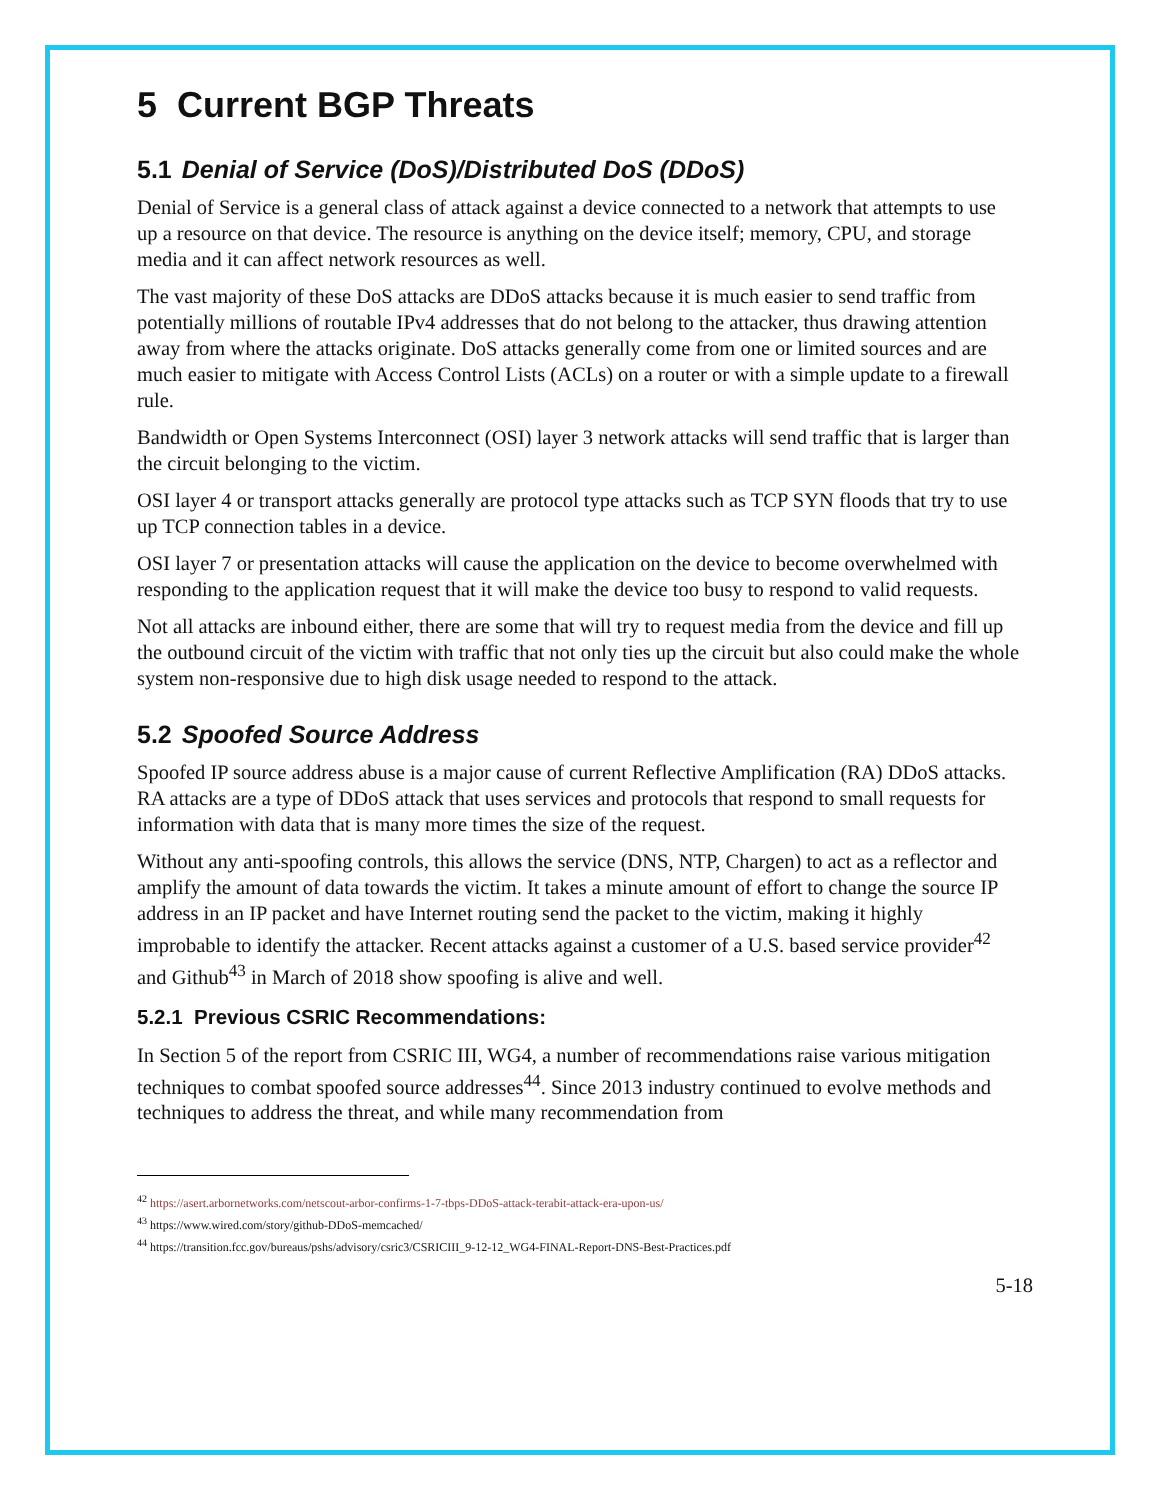5 Current BGP Threats
5.1 Denial of Service (DoS)/Distributed DoS (DDoS)
Denial of Service is a general class of attack against a device connected to a network that attempts to use up a resource on that device. The resource is anything on the device itself; memory, CPU, and storage media and it can affect network resources as well.
The vast majority of these DoS attacks are DDoS attacks because it is much easier to send traffic from potentially millions of routable IPv4 addresses that do not belong to the attacker, thus drawing attention away from where the attacks originate. DoS attacks generally come from one or limited sources and are much easier to mitigate with Access Control Lists (ACLs) on a router or with a simple update to a firewall rule.
Bandwidth or Open Systems Interconnect (OSI) layer 3 network attacks will send traffic that is larger than the circuit belonging to the victim.
OSI layer 4 or transport attacks generally are protocol type attacks such as TCP SYN floods that try to use up TCP connection tables in a device.
OSI layer 7 or presentation attacks will cause the application on the device to become overwhelmed with responding to the application request that it will make the device too busy to respond to valid requests.
Not all attacks are inbound either, there are some that will try to request media from the device and fill up the outbound circuit of the victim with traffic that not only ties up the circuit but also could make the whole system non-responsive due to high disk usage needed to respond to the attack.
5.2 Spoofed Source Address
Spoofed IP source address abuse is a major cause of current Reflective Amplification (RA) DDoS attacks. RA attacks are a type of DDoS attack that uses services and protocols that respond to small requests for information with data that is many more times the size of the request.
Without any anti-spoofing controls, this allows the service (DNS, NTP, Chargen) to act as a reflector and amplify the amount of data towards the victim. It takes a minute amount of effort to change the source IP address in an IP packet and have Internet routing send the packet to the victim, making it highly improbable to identify the attacker. Recent attacks against a customer of a U.S. based service provider<sup>42</sup> and Github<sup>43</sup> in March of 2018 show spoofing is alive and well.
5.2.1 Previous CSRIC Recommendations:
In Section 5 of the report from CSRIC III, WG4, a number of recommendations raise various mitigation techniques to combat spoofed source addresses<sup>44</sup>. Since 2013 industry continued to evolve methods and techniques to address the threat, and while many recommendation from
<sup>42</sup> https://asert.arbornetworks.com/netscout-arbor-confirms-1-7-tbps-DDoS-attack-terabit-attack-era-upon-us/
<sup>43</sup> https://www.wired.com/story/github-DDoS-memcached/
<sup>44</sup> https://transition.fcc.gov/bureaus/pshs/advisory/csric3/CSRICIII_9-12-12_WG4-FINAL-Report-DNS-Best-Practices.pdf
5-18